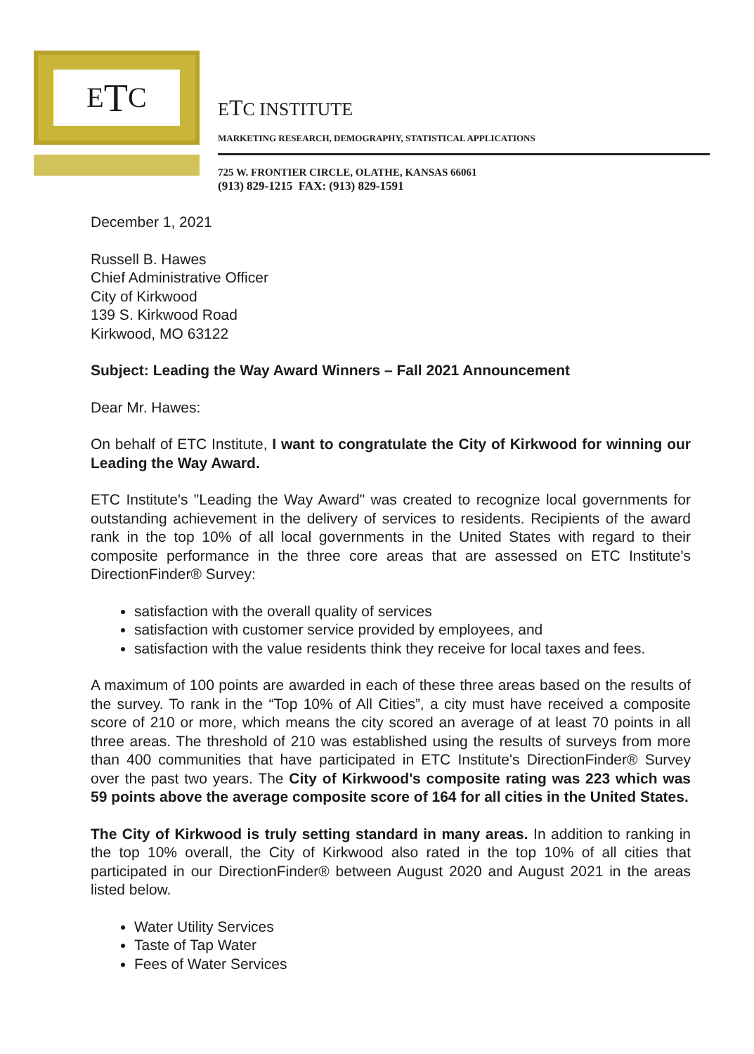E T C
ETC INSTITUTE
MARKETING RESEARCH, DEMOGRAPHY, STATISTICAL APPLICATIONS
725 W. FRONTIER CIRCLE, OLATHE, KANSAS 66061
(913) 829-1215 FAX: (913) 829-1591
December 1, 2021
Russell B. Hawes
Chief Administrative Officer
City of Kirkwood
139 S. Kirkwood Road
Kirkwood, MO 63122
Subject: Leading the Way Award Winners – Fall 2021 Announcement
Dear Mr. Hawes:
On behalf of ETC Institute, I want to congratulate the City of Kirkwood for winning our Leading the Way Award.
ETC Institute's "Leading the Way Award" was created to recognize local governments for outstanding achievement in the delivery of services to residents. Recipients of the award rank in the top 10% of all local governments in the United States with regard to their composite performance in the three core areas that are assessed on ETC Institute's DirectionFinder® Survey:
satisfaction with the overall quality of services
satisfaction with customer service provided by employees, and
satisfaction with the value residents think they receive for local taxes and fees.
A maximum of 100 points are awarded in each of these three areas based on the results of the survey. To rank in the “Top 10% of All Cities”, a city must have received a composite score of 210 or more, which means the city scored an average of at least 70 points in all three areas. The threshold of 210 was established using the results of surveys from more than 400 communities that have participated in ETC Institute's DirectionFinder® Survey over the past two years. The City of Kirkwood's composite rating was 223 which was 59 points above the average composite score of 164 for all cities in the United States.
The City of Kirkwood is truly setting standard in many areas. In addition to ranking in the top 10% overall, the City of Kirkwood also rated in the top 10% of all cities that participated in our DirectionFinder® between August 2020 and August 2021 in the areas listed below.
Water Utility Services
Taste of Tap Water
Fees of Water Services